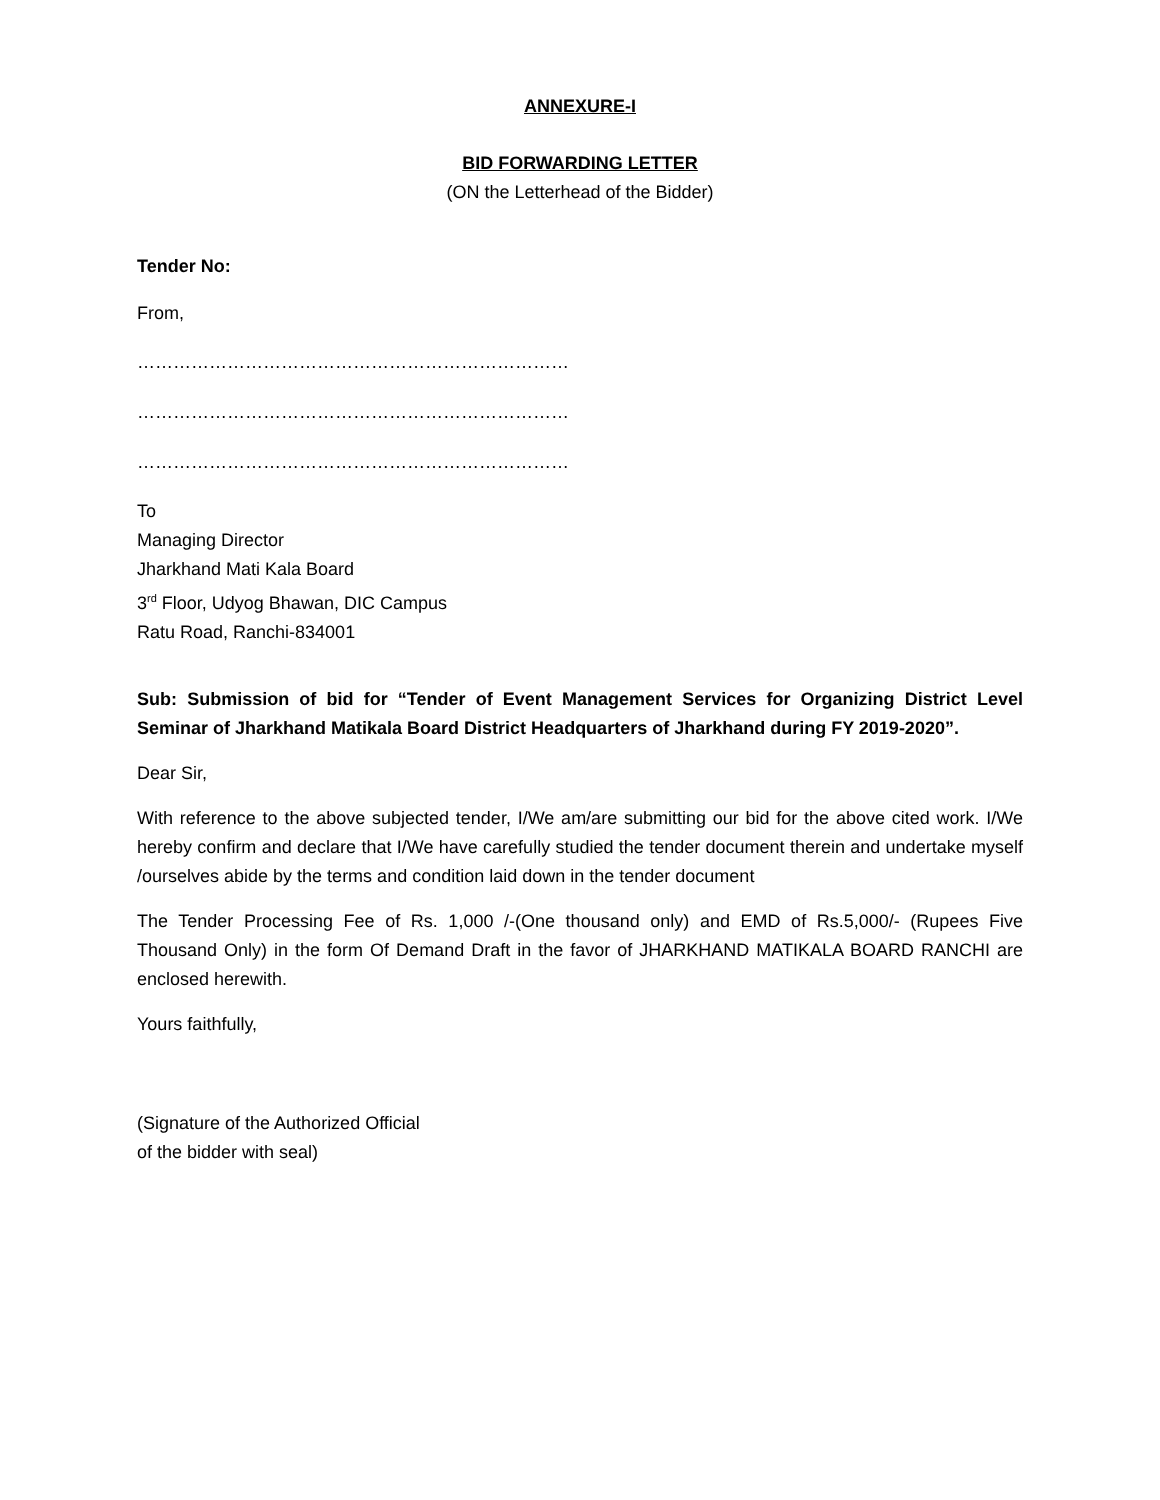ANNEXURE-I
BID FORWARDING LETTER
(ON the Letterhead of the Bidder)
Tender No:
From,
………………………………………………………………
………………………………………………………………
………………………………………………………………
To
Managing Director
Jharkhand Mati Kala Board
3<sup>rd</sup> Floor, Udyog Bhawan, DIC Campus
Ratu Road, Ranchi-834001
Sub: Submission of bid for “Tender of Event Management Services for Organizing District Level Seminar of Jharkhand Matikala Board District Headquarters of Jharkhand during FY 2019-2020”.
Dear Sir,
With reference to the above subjected tender, I/We am/are submitting our bid for the above cited work. I/We hereby confirm and declare that I/We have carefully studied the tender document therein and undertake myself /ourselves abide by the terms and condition laid down in the tender document
The Tender Processing Fee of Rs. 1,000 /-(One thousand only) and EMD of Rs.5,000/- (Rupees Five Thousand Only) in the form Of Demand Draft in the favor of JHARKHAND MATIKALA BOARD RANCHI are enclosed herewith.
Yours faithfully,
(Signature of the Authorized Official
of the bidder with seal)